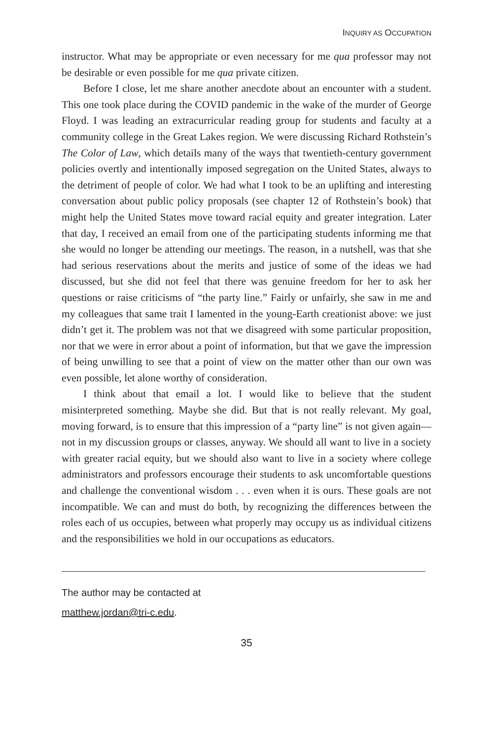INQUIRY AS OCCUPATION
instructor. What may be appropriate or even necessary for me qua professor may not be desirable or even possible for me qua private citizen.
Before I close, let me share another anecdote about an encounter with a student. This one took place during the COVID pandemic in the wake of the murder of George Floyd. I was leading an extracurricular reading group for students and faculty at a community college in the Great Lakes region. We were discussing Richard Rothstein’s The Color of Law, which details many of the ways that twentieth-century government policies overtly and intentionally imposed segregation on the United States, always to the detriment of people of color. We had what I took to be an uplifting and interesting conversation about public policy proposals (see chapter 12 of Rothstein’s book) that might help the United States move toward racial equity and greater integration. Later that day, I received an email from one of the participating students informing me that she would no longer be attending our meetings. The reason, in a nutshell, was that she had serious reservations about the merits and justice of some of the ideas we had discussed, but she did not feel that there was genuine freedom for her to ask her questions or raise criticisms of “the party line.” Fairly or unfairly, she saw in me and my colleagues that same trait I lamented in the young-Earth creationist above: we just didn’t get it. The problem was not that we disagreed with some particular proposition, nor that we were in error about a point of information, but that we gave the impression of being unwilling to see that a point of view on the matter other than our own was even possible, let alone worthy of consideration.
I think about that email a lot. I would like to believe that the student misinterpreted something. Maybe she did. But that is not really relevant. My goal, moving forward, is to ensure that this impression of a “party line” is not given again—not in my discussion groups or classes, anyway. We should all want to live in a society with greater racial equity, but we should also want to live in a society where college administrators and professors encourage their students to ask uncomfortable questions and challenge the conventional wisdom . . . even when it is ours. These goals are not incompatible. We can and must do both, by recognizing the differences between the roles each of us occupies, between what properly may occupy us as individual citizens and the responsibilities we hold in our occupations as educators.
The author may be contacted at
matthew.jordan@tri-c.edu.
35